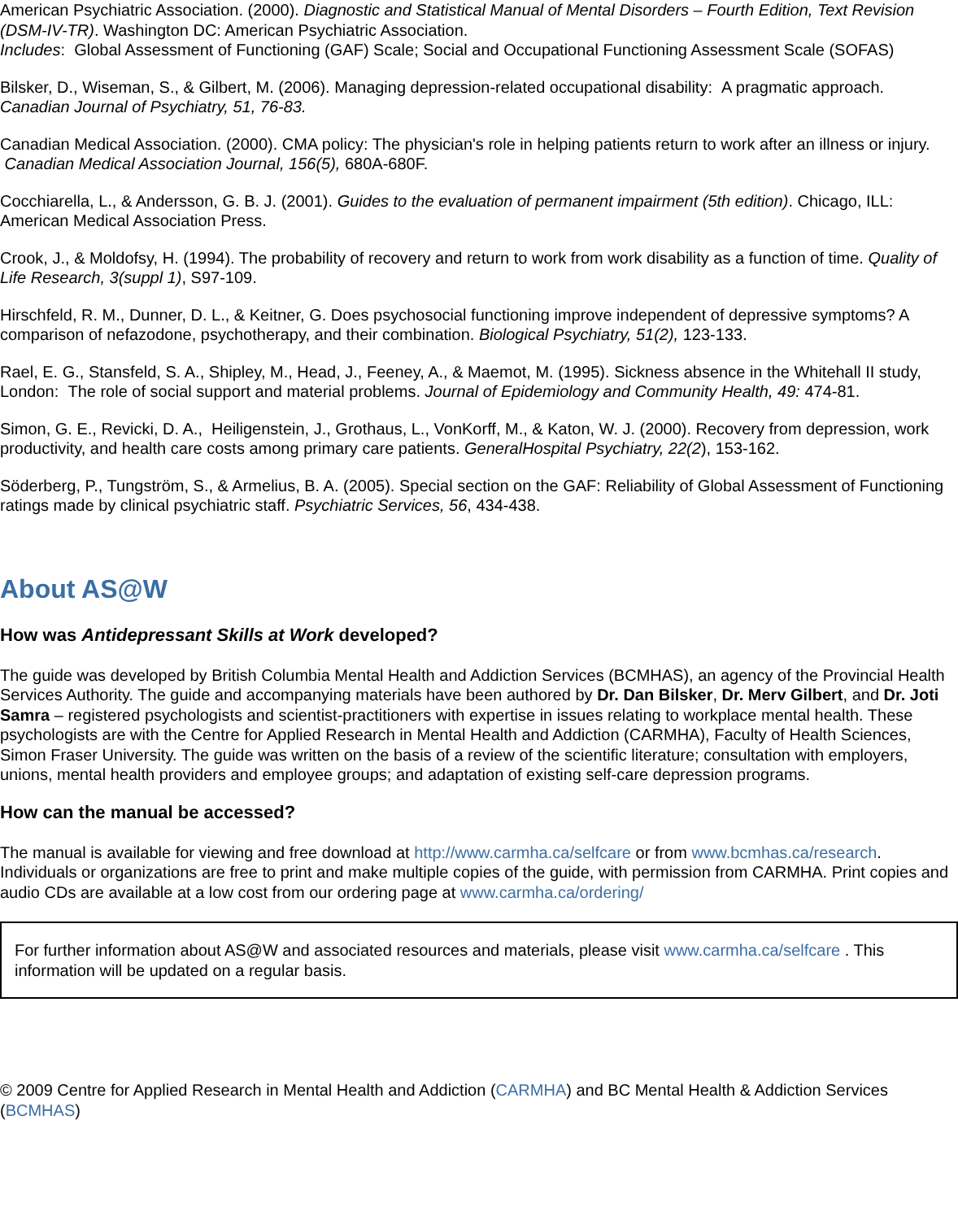American Psychiatric Association. (2000). Diagnostic and Statistical Manual of Mental Disorders – Fourth Edition, Text Revision (DSM-IV-TR). Washington DC: American Psychiatric Association.
Includes: Global Assessment of Functioning (GAF) Scale; Social and Occupational Functioning Assessment Scale (SOFAS)
Bilsker, D., Wiseman, S., & Gilbert, M. (2006). Managing depression-related occupational disability: A pragmatic approach. Canadian Journal of Psychiatry, 51, 76-83.
Canadian Medical Association. (2000). CMA policy: The physician's role in helping patients return to work after an illness or injury. Canadian Medical Association Journal, 156(5), 680A-680F.
Cocchiarella, L., & Andersson, G. B. J. (2001). Guides to the evaluation of permanent impairment (5th edition). Chicago, ILL: American Medical Association Press.
Crook, J., & Moldofsy, H. (1994). The probability of recovery and return to work from work disability as a function of time. Quality of Life Research, 3(suppl 1), S97-109.
Hirschfeld, R. M., Dunner, D. L., & Keitner, G. Does psychosocial functioning improve independent of depressive symptoms? A comparison of nefazodone, psychotherapy, and their combination. Biological Psychiatry, 51(2), 123-133.
Rael, E. G., Stansfeld, S. A., Shipley, M., Head, J., Feeney, A., & Maemot, M. (1995). Sickness absence in the Whitehall II study, London: The role of social support and material problems. Journal of Epidemiology and Community Health, 49: 474-81.
Simon, G. E., Revicki, D. A., Heiligenstein, J., Grothaus, L., VonKorff, M., & Katon, W. J. (2000). Recovery from depression, work productivity, and health care costs among primary care patients. GeneralHospital Psychiatry, 22(2), 153-162.
Söderberg, P., Tungström, S., & Armelius, B. A. (2005). Special section on the GAF: Reliability of Global Assessment of Functioning ratings made by clinical psychiatric staff. Psychiatric Services, 56, 434-438.
About AS@W
How was Antidepressant Skills at Work developed?
The guide was developed by British Columbia Mental Health and Addiction Services (BCMHAS), an agency of the Provincial Health Services Authority. The guide and accompanying materials have been authored by Dr. Dan Bilsker, Dr. Merv Gilbert, and Dr. Joti Samra – registered psychologists and scientist-practitioners with expertise in issues relating to workplace mental health. These psychologists are with the Centre for Applied Research in Mental Health and Addiction (CARMHA), Faculty of Health Sciences, Simon Fraser University. The guide was written on the basis of a review of the scientific literature; consultation with employers, unions, mental health providers and employee groups; and adaptation of existing self-care depression programs.
How can the manual be accessed?
The manual is available for viewing and free download at http://www.carmha.ca/selfcare or from www.bcmhas.ca/research. Individuals or organizations are free to print and make multiple copies of the guide, with permission from CARMHA. Print copies and audio CDs are available at a low cost from our ordering page at www.carmha.ca/ordering/
For further information about AS@W and associated resources and materials, please visit www.carmha.ca/selfcare . This information will be updated on a regular basis.
© 2009 Centre for Applied Research in Mental Health and Addiction (CARMHA) and BC Mental Health & Addiction Services (BCMHAS)